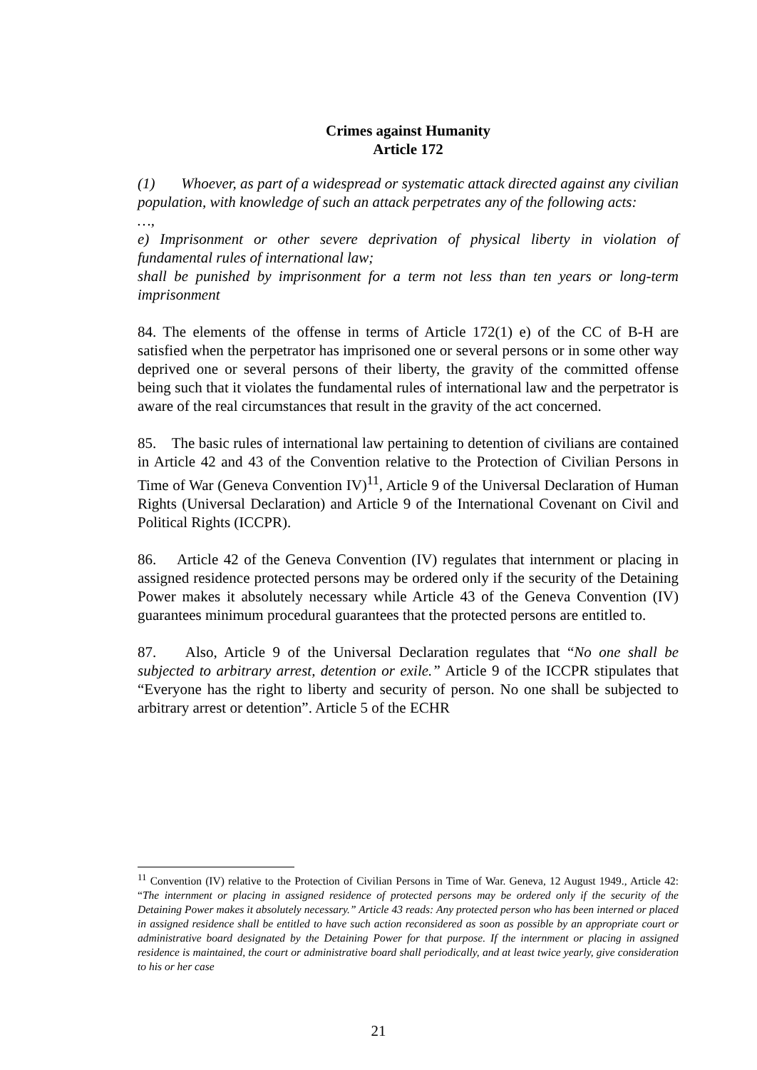Crimes against Humanity
Article 172
(1) Whoever, as part of a widespread or systematic attack directed against any civilian population, with knowledge of such an attack perpetrates any of the following acts:
…,
e) Imprisonment or other severe deprivation of physical liberty in violation of fundamental rules of international law;
shall be punished by imprisonment for a term not less than ten years or long-term imprisonment
84. The elements of the offense in terms of Article 172(1) e) of the CC of B-H are satisfied when the perpetrator has imprisoned one or several persons or in some other way deprived one or several persons of their liberty, the gravity of the committed offense being such that it violates the fundamental rules of international law and the perpetrator is aware of the real circumstances that result in the gravity of the act concerned.
85. The basic rules of international law pertaining to detention of civilians are contained in Article 42 and 43 of the Convention relative to the Protection of Civilian Persons in Time of War (Geneva Convention IV)<sup>11</sup>, Article 9 of the Universal Declaration of Human Rights (Universal Declaration) and Article 9 of the International Covenant on Civil and Political Rights (ICCPR).
86. Article 42 of the Geneva Convention (IV) regulates that internment or placing in assigned residence protected persons may be ordered only if the security of the Detaining Power makes it absolutely necessary while Article 43 of the Geneva Convention (IV) guarantees minimum procedural guarantees that the protected persons are entitled to.
87. Also, Article 9 of the Universal Declaration regulates that “No one shall be subjected to arbitrary arrest, detention or exile.” Article 9 of the ICCPR stipulates that “Everyone has the right to liberty and security of person. No one shall be subjected to arbitrary arrest or detention”. Article 5 of the ECHR
<sup>11</sup> Convention (IV) relative to the Protection of Civilian Persons in Time of War. Geneva, 12 August 1949., Article 42: “The internment or placing in assigned residence of protected persons may be ordered only if the security of the Detaining Power makes it absolutely necessary.” Article 43 reads: Any protected person who has been interned or placed in assigned residence shall be entitled to have such action reconsidered as soon as possible by an appropriate court or administrative board designated by the Detaining Power for that purpose. If the internment or placing in assigned residence is maintained, the court or administrative board shall periodically, and at least twice yearly, give consideration to his or her case
21